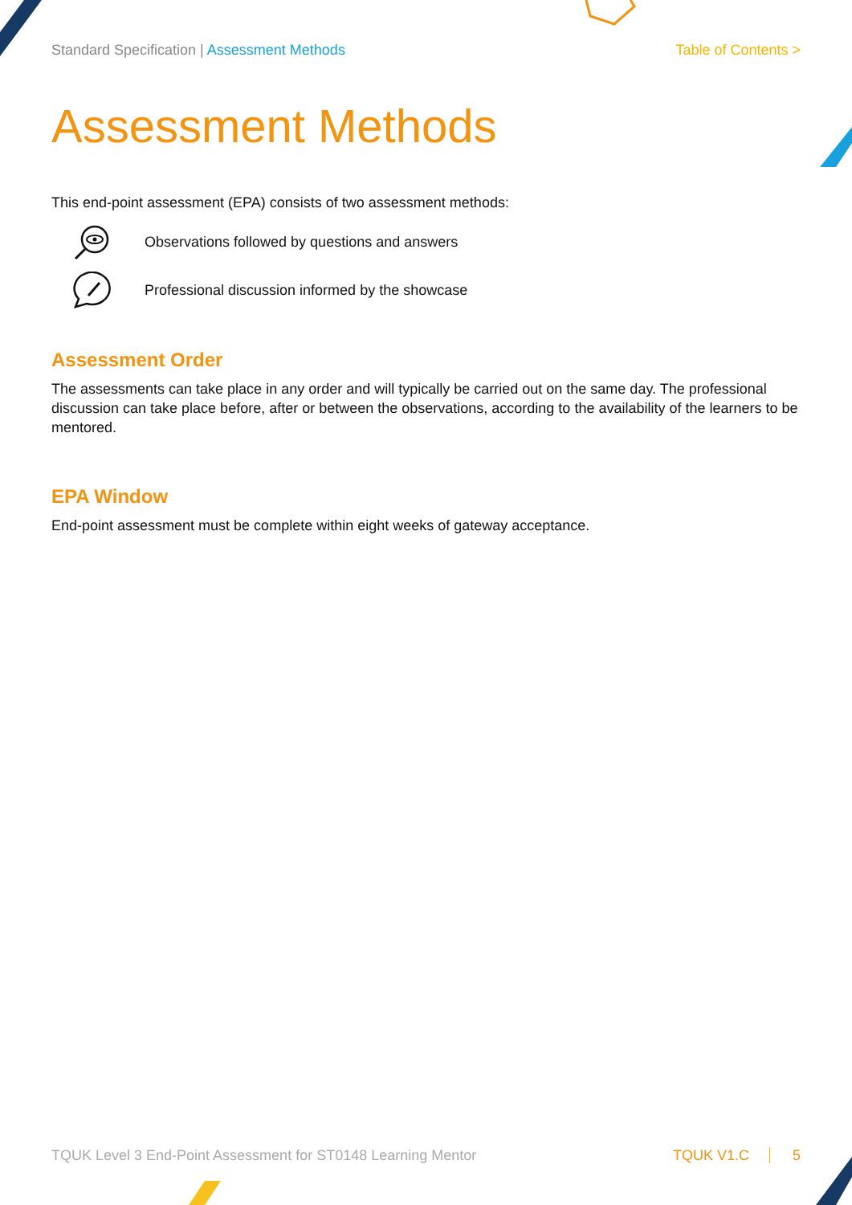Standard Specification | Assessment Methods
Table of Contents >
Assessment Methods
This end-point assessment (EPA) consists of two assessment methods:
Observations followed by questions and answers
Professional discussion informed by the showcase
Assessment Order
The assessments can take place in any order and will typically be carried out on the same day. The professional discussion can take place before, after or between the observations, according to the availability of the learners to be mentored.
EPA Window
End-point assessment must be complete within eight weeks of gateway acceptance.
TQUK Level 3 End-Point Assessment for ST0148 Learning Mentor
TQUK V1.C 5